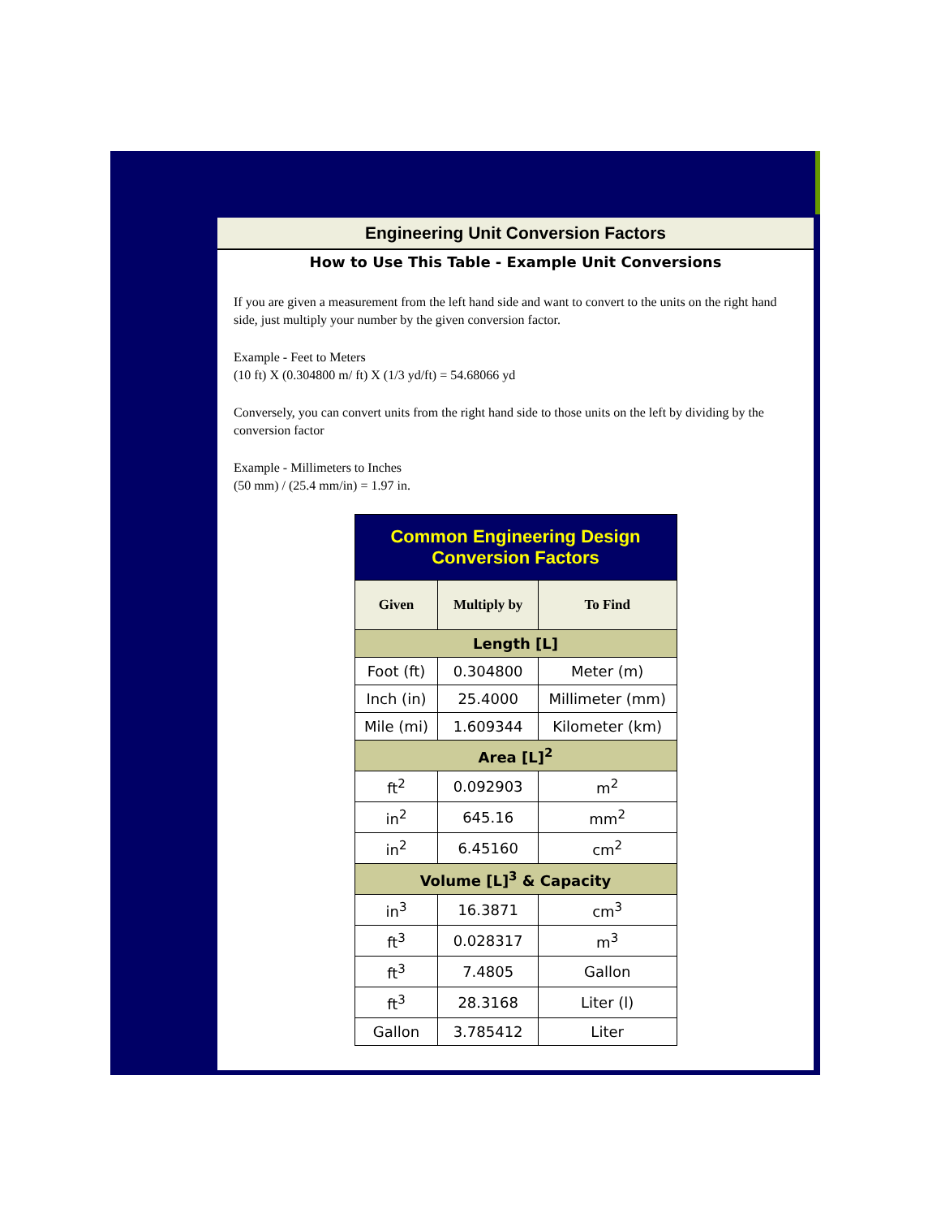Engineering Unit Conversion Factors
How to Use This Table - Example Unit Conversions
If you are given a measurement from the left hand side and want to convert to the units on the right hand side, just multiply your number by the given conversion factor.
Example - Feet to Meters
(10 ft) X (0.304800 m/ ft) X (1/3 yd/ft) = 54.68066 yd
Conversely, you can convert units from the right hand side to those units on the left by dividing by the conversion factor
Example - Millimeters to Inches
(50 mm) / (25.4 mm/in) = 1.97 in.
| Common Engineering Design Conversion Factors | | |
| Given | Multiply by | To Find |
| Length [L] | | |
| Foot (ft) | 0.304800 | Meter (m) |
| Inch (in) | 25.4000 | Millimeter (mm) |
| Mile (mi) | 1.609344 | Kilometer (km) |
| Area [L]<sup>2</sup> | | |
| ft<sup>2</sup> | 0.092903 | m<sup>2</sup> |
| in<sup>2</sup> | 645.16 | mm<sup>2</sup> |
| in<sup>2</sup> | 6.45160 | cm<sup>2</sup> |
| Volume [L]<sup>3</sup> & Capacity | | |
| in<sup>3</sup> | 16.3871 | cm<sup>3</sup> |
| ft<sup>3</sup> | 0.028317 | m<sup>3</sup> |
| ft<sup>3</sup> | 7.4805 | Gallon |
| ft<sup>3</sup> | 28.3168 | Liter (l) |
| Gallon | 3.785412 | Liter |